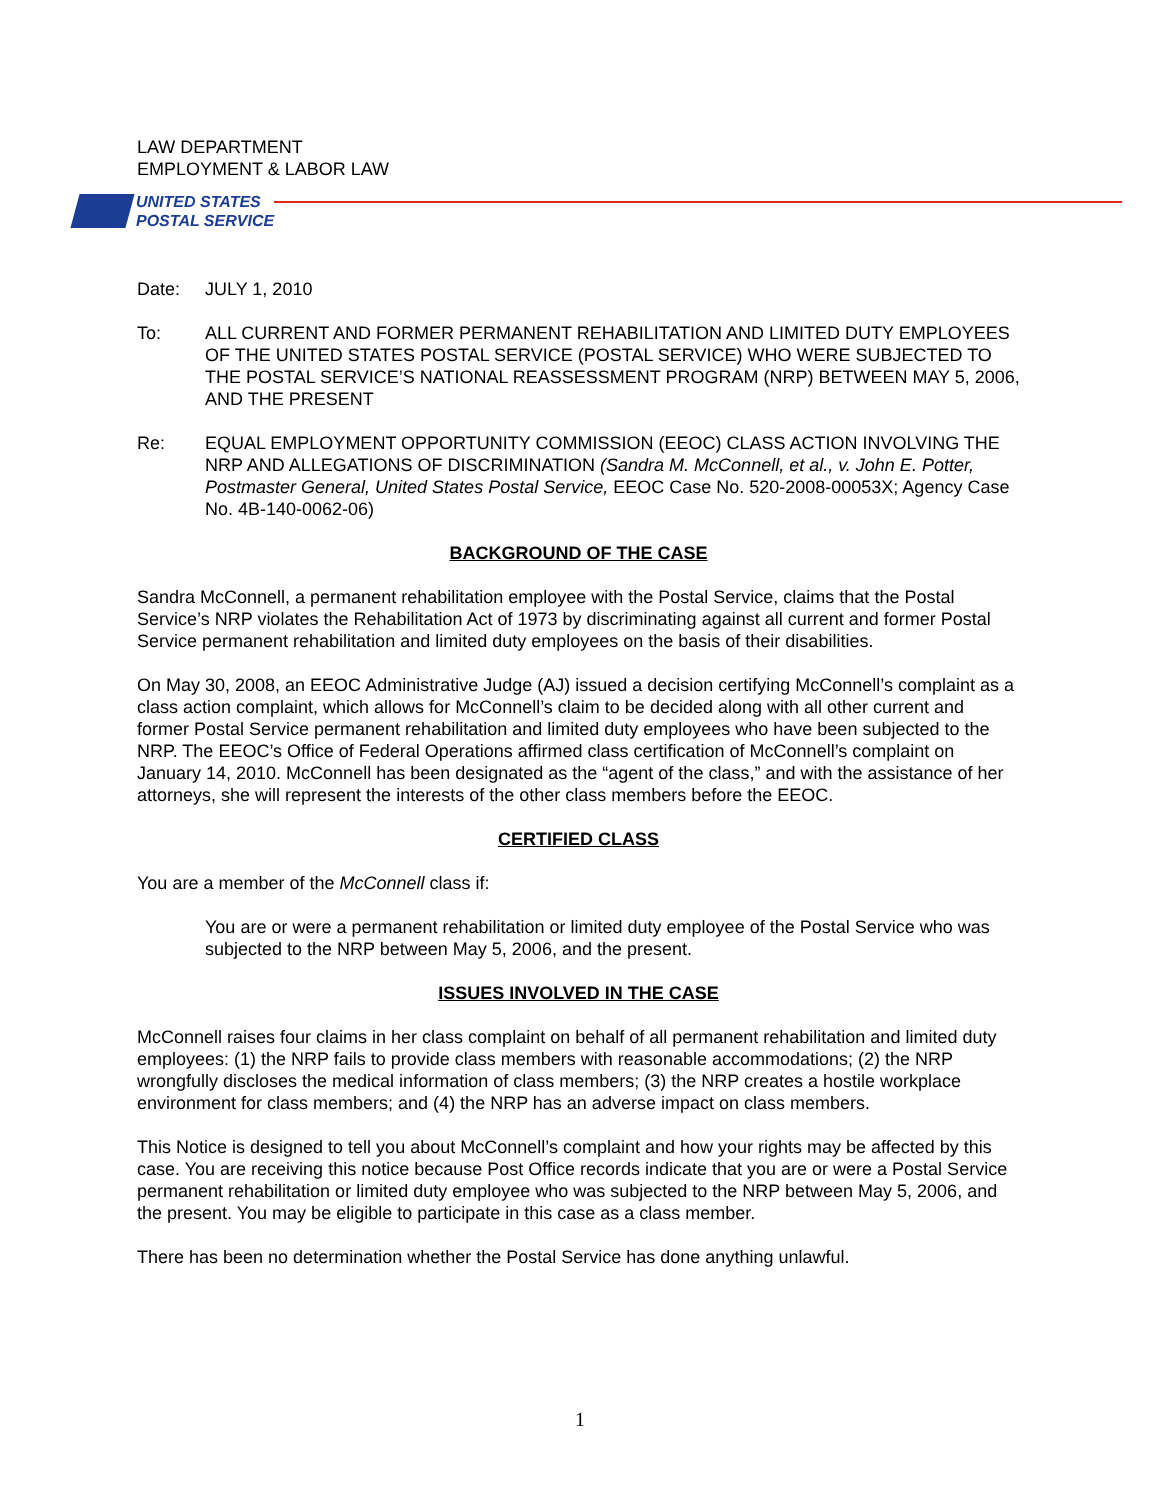LAW DEPARTMENT
EMPLOYMENT & LABOR LAW
UNITED STATES
POSTAL SERVICE
Date: JULY 1, 2010
To: ALL CURRENT AND FORMER PERMANENT REHABILITATION AND LIMITED DUTY EMPLOYEES OF THE UNITED STATES POSTAL SERVICE (POSTAL SERVICE) WHO WERE SUBJECTED TO THE POSTAL SERVICE’S NATIONAL REASSESSMENT PROGRAM (NRP) BETWEEN MAY 5, 2006, AND THE PRESENT
Re: EQUAL EMPLOYMENT OPPORTUNITY COMMISSION (EEOC) CLASS ACTION INVOLVING THE NRP AND ALLEGATIONS OF DISCRIMINATION (Sandra M. McConnell, et al., v. John E. Potter, Postmaster General, United States Postal Service, EEOC Case No. 520-2008-00053X; Agency Case No. 4B-140-0062-06)
BACKGROUND OF THE CASE
Sandra McConnell, a permanent rehabilitation employee with the Postal Service, claims that the Postal Service’s NRP violates the Rehabilitation Act of 1973 by discriminating against all current and former Postal Service permanent rehabilitation and limited duty employees on the basis of their disabilities.
On May 30, 2008, an EEOC Administrative Judge (AJ) issued a decision certifying McConnell’s complaint as a class action complaint, which allows for McConnell’s claim to be decided along with all other current and former Postal Service permanent rehabilitation and limited duty employees who have been subjected to the NRP. The EEOC’s Office of Federal Operations affirmed class certification of McConnell’s complaint on January 14, 2010. McConnell has been designated as the “agent of the class,” and with the assistance of her attorneys, she will represent the interests of the other class members before the EEOC.
CERTIFIED CLASS
You are a member of the McConnell class if:
You are or were a permanent rehabilitation or limited duty employee of the Postal Service who was subjected to the NRP between May 5, 2006, and the present.
ISSUES INVOLVED IN THE CASE
McConnell raises four claims in her class complaint on behalf of all permanent rehabilitation and limited duty employees: (1) the NRP fails to provide class members with reasonable accommodations; (2) the NRP wrongfully discloses the medical information of class members; (3) the NRP creates a hostile workplace environment for class members; and (4) the NRP has an adverse impact on class members.
This Notice is designed to tell you about McConnell’s complaint and how your rights may be affected by this case. You are receiving this notice because Post Office records indicate that you are or were a Postal Service permanent rehabilitation or limited duty employee who was subjected to the NRP between May 5, 2006, and the present. You may be eligible to participate in this case as a class member.
There has been no determination whether the Postal Service has done anything unlawful.
1